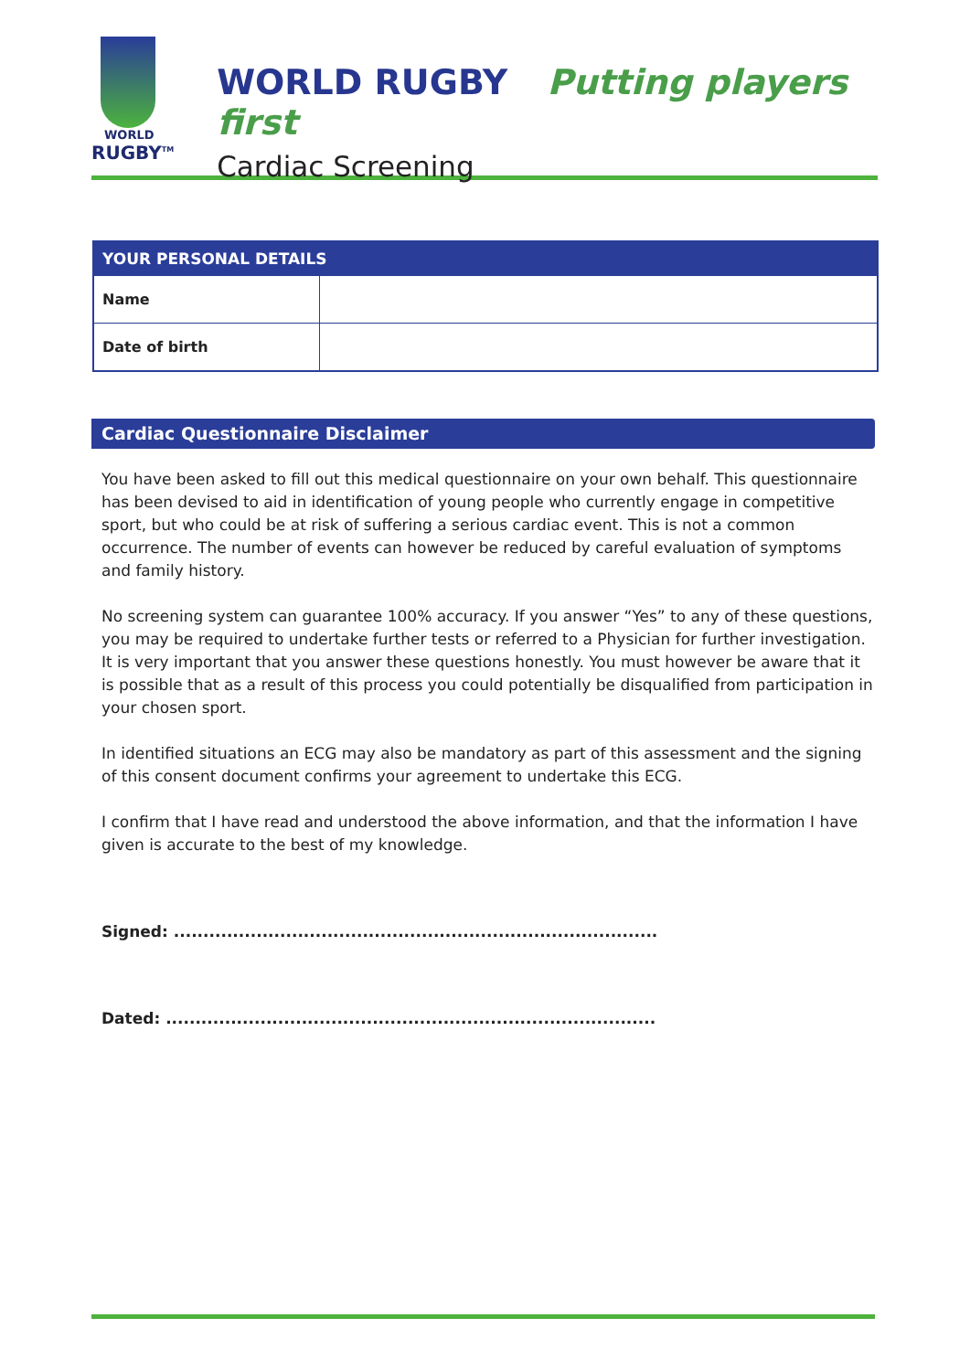WORLD
RUGBY<sup>TM</sup>
WORLD RUGBY Putting players first
Cardiac Screening
| YOUR PERSONAL DETAILS | |
| --- | --- |
| Name | |
| Date of birth | |
Cardiac Questionnaire Disclaimer
You have been asked to fill out this medical questionnaire on your own behalf. This questionnaire has been devised to aid in identification of young people who currently engage in competitive sport, but who could be at risk of suffering a serious cardiac event. This is not a common occurrence. The number of events can however be reduced by careful evaluation of symptoms and family history.
No screening system can guarantee 100% accuracy. If you answer “Yes” to any of these questions, you may be required to undertake further tests or referred to a Physician for further investigation. It is very important that you answer these questions honestly. You must however be aware that it is possible that as a result of this process you could potentially be disqualified from participation in your chosen sport.
In identified situations an ECG may also be mandatory as part of this assessment and the signing of this consent document confirms your agreement to undertake this ECG.
I confirm that I have read and understood the above information, and that the information I have given is accurate to the best of my knowledge.
Signed: ..................................................................................
Dated: ...................................................................................